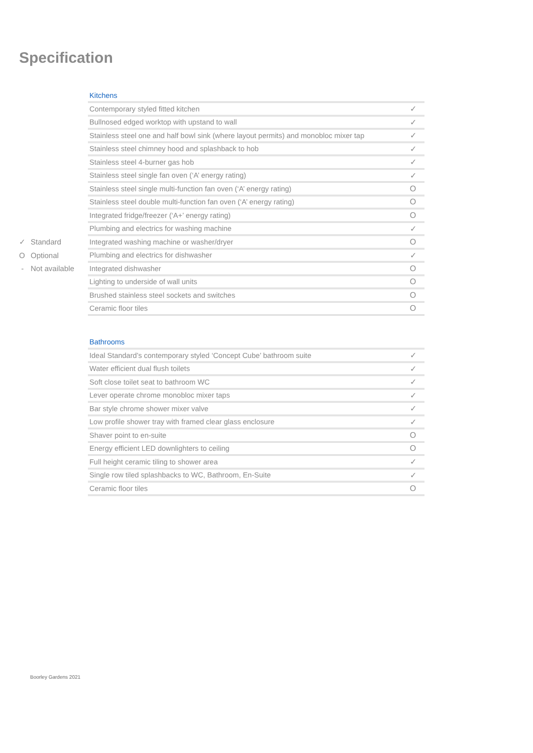Specification
✓ Standard
O Optional
- Not available
| Kitchens | |
| --- | --- |
| Contemporary styled fitted kitchen | ✓ |
| Bullnosed edged worktop with upstand to wall | ✓ |
| Stainless steel one and half bowl sink (where layout permits) and monobloc mixer tap | ✓ |
| Stainless steel chimney hood and splashback to hob | ✓ |
| Stainless steel 4-burner gas hob | ✓ |
| Stainless steel single fan oven (‘A’ energy rating) | ✓ |
| Stainless steel single multi-function fan oven (‘A’ energy rating) | O |
| Stainless steel double multi-function fan oven (‘A’ energy rating) | O |
| Integrated fridge/freezer (‘A+’ energy rating) | O |
| Plumbing and electrics for washing machine | ✓ |
| Integrated washing machine or washer/dryer | O |
| Plumbing and electrics for dishwasher | ✓ |
| Integrated dishwasher | O |
| Lighting to underside of wall units | O |
| Brushed stainless steel sockets and switches | O |
| Ceramic floor tiles | O |
| Bathrooms | |
| --- | --- |
| Ideal Standard’s contemporary styled ‘Concept Cube’ bathroom suite | ✓ |
| Water efficient dual flush toilets | ✓ |
| Soft close toilet seat to bathroom WC | ✓ |
| Lever operate chrome monobloc mixer taps | ✓ |
| Bar style chrome shower mixer valve | ✓ |
| Low profile shower tray with framed clear glass enclosure | ✓ |
| Shaver point to en-suite | O |
| Energy efficient LED downlighters to ceiling | O |
| Full height ceramic tiling to shower area | ✓ |
| Single row tiled splashbacks to WC, Bathroom, En-Suite | ✓ |
| Ceramic floor tiles | O |
Boorley Gardens 2021